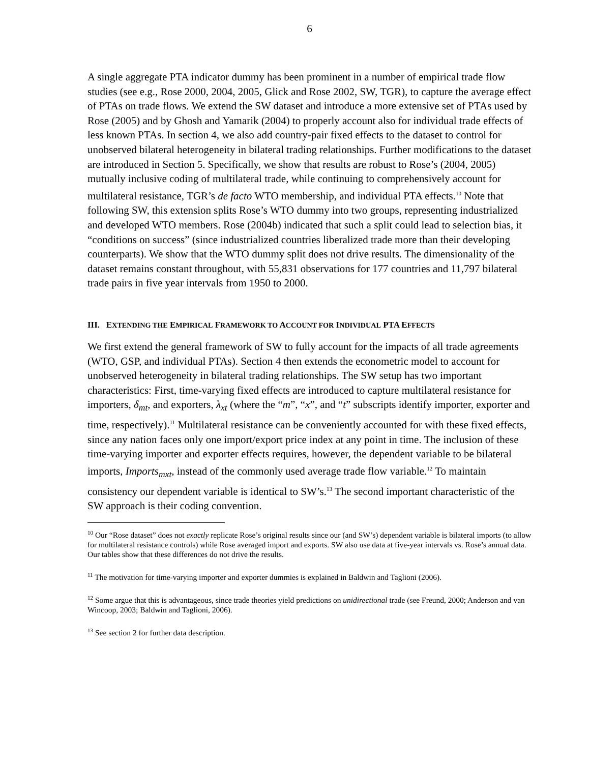6
A single aggregate PTA indicator dummy has been prominent in a number of empirical trade flow studies (see e.g., Rose 2000, 2004, 2005, Glick and Rose 2002, SW, TGR), to capture the average effect of PTAs on trade flows. We extend the SW dataset and introduce a more extensive set of PTAs used by Rose (2005) and by Ghosh and Yamarik (2004) to properly account also for individual trade effects of less known PTAs. In section 4, we also add country-pair fixed effects to the dataset to control for unobserved bilateral heterogeneity in bilateral trading relationships. Further modifications to the dataset are introduced in Section 5. Specifically, we show that results are robust to Rose’s (2004, 2005) mutually inclusive coding of multilateral trade, while continuing to comprehensively account for multilateral resistance, TGR’s de facto WTO membership, and individual PTA effects.<sup>10</sup> Note that following SW, this extension splits Rose’s WTO dummy into two groups, representing industrialized and developed WTO members. Rose (2004b) indicated that such a split could lead to selection bias, it “conditions on success” (since industrialized countries liberalized trade more than their developing counterparts). We show that the WTO dummy split does not drive results. The dimensionality of the dataset remains constant throughout, with 55,831 observations for 177 countries and 11,797 bilateral trade pairs in five year intervals from 1950 to 2000.
III. EXTENDING THE EMPIRICAL FRAMEWORK TO ACCOUNT FOR INDIVIDUAL PTA EFFECTS
We first extend the general framework of SW to fully account for the impacts of all trade agreements (WTO, GSP, and individual PTAs). Section 4 then extends the econometric model to account for unobserved heterogeneity in bilateral trading relationships. The SW setup has two important characteristics: First, time-varying fixed effects are introduced to capture multilateral resistance for importers, δ<sub>mt</sub>, and exporters, λ<sub>xt</sub> (where the “m”, “x”, and “t” subscripts identify importer, exporter and time, respectively).<sup>11</sup> Multilateral resistance can be conveniently accounted for with these fixed effects, since any nation faces only one import/export price index at any point in time. The inclusion of these time-varying importer and exporter effects requires, however, the dependent variable to be bilateral imports, Imports<sub>mxt</sub>, instead of the commonly used average trade flow variable.<sup>12</sup> To maintain consistency our dependent variable is identical to SW’s.<sup>13</sup> The second important characteristic of the SW approach is their coding convention.
<sup>10</sup> Our “Rose dataset” does not exactly replicate Rose’s original results since our (and SW’s) dependent variable is bilateral imports (to allow for multilateral resistance controls) while Rose averaged import and exports. SW also use data at five-year intervals vs. Rose’s annual data. Our tables show that these differences do not drive the results.
<sup>11</sup> The motivation for time-varying importer and exporter dummies is explained in Baldwin and Taglioni (2006).
<sup>12</sup> Some argue that this is advantageous, since trade theories yield predictions on unidirectional trade (see Freund, 2000; Anderson and van Wincoop, 2003; Baldwin and Taglioni, 2006).
<sup>13</sup> See section 2 for further data description.